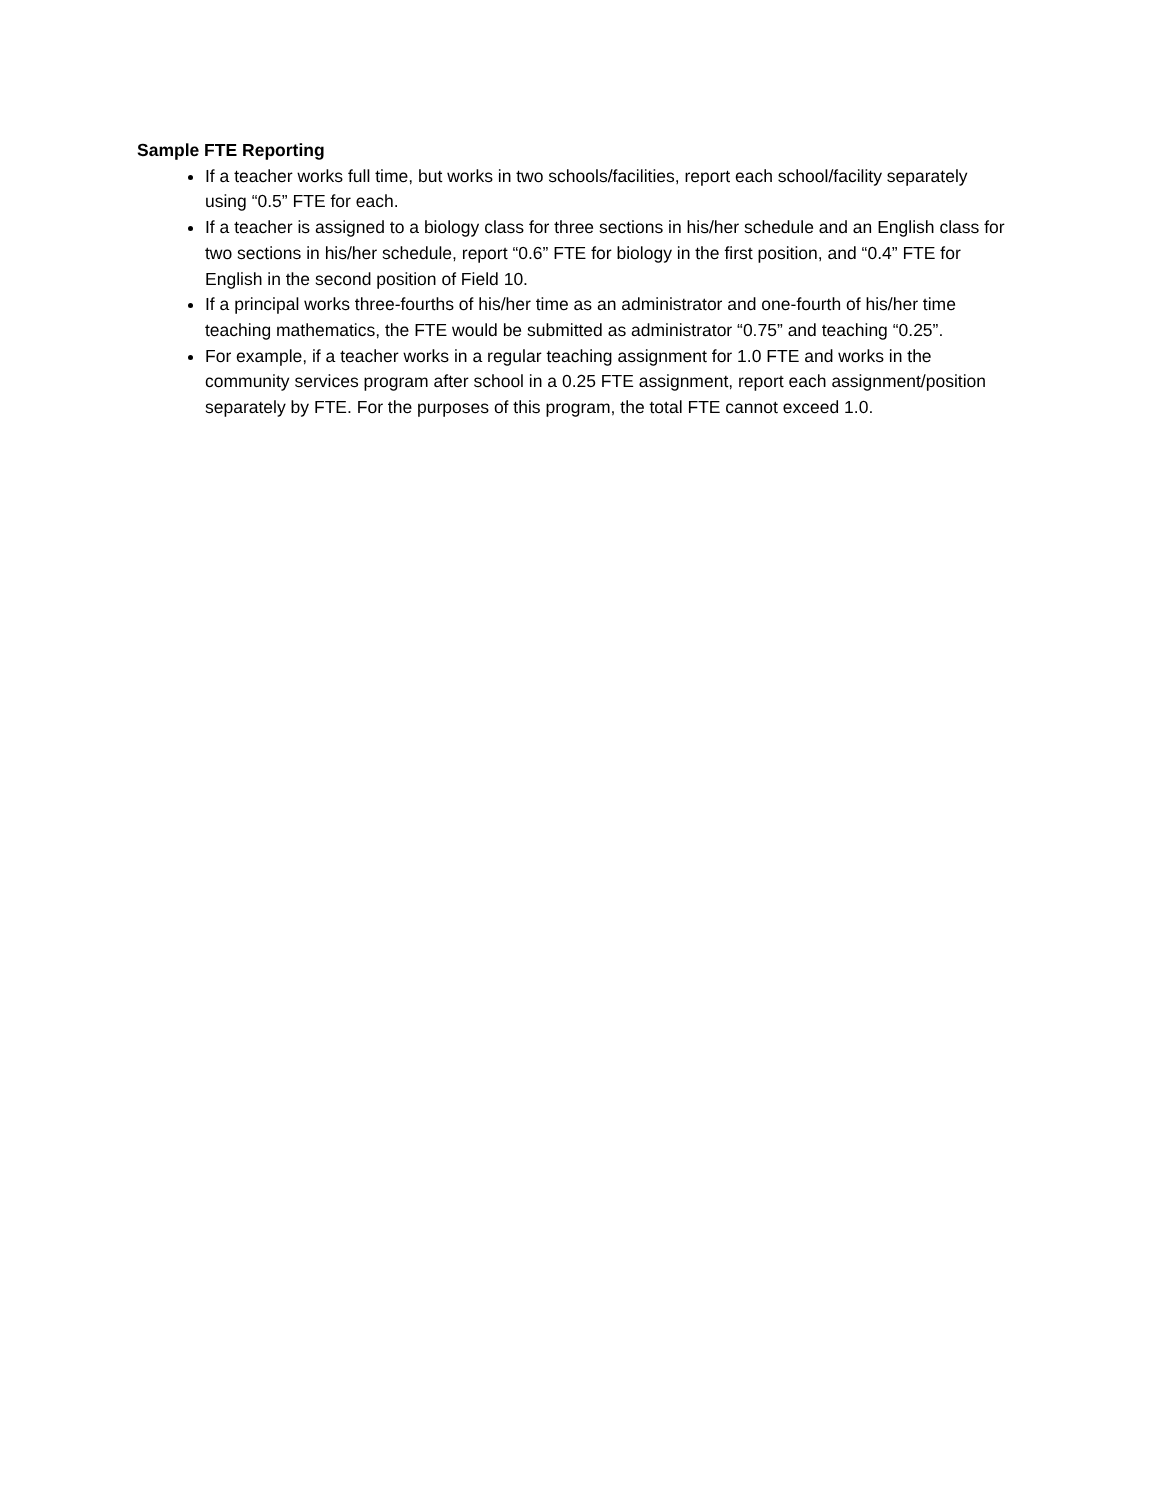Sample FTE Reporting
If a teacher works full time, but works in two schools/facilities, report each school/facility separately using “0.5” FTE for each.
If a teacher is assigned to a biology class for three sections in his/her schedule and an English class for two sections in his/her schedule, report “0.6” FTE for biology in the first position, and “0.4” FTE for English in the second position of Field 10.
If a principal works three-fourths of his/her time as an administrator and one-fourth of his/her time teaching mathematics, the FTE would be submitted as administrator “0.75” and teaching “0.25”.
For example, if a teacher works in a regular teaching assignment for 1.0 FTE and works in the community services program after school in a 0.25 FTE assignment, report each assignment/position separately by FTE. For the purposes of this program, the total FTE cannot exceed 1.0.